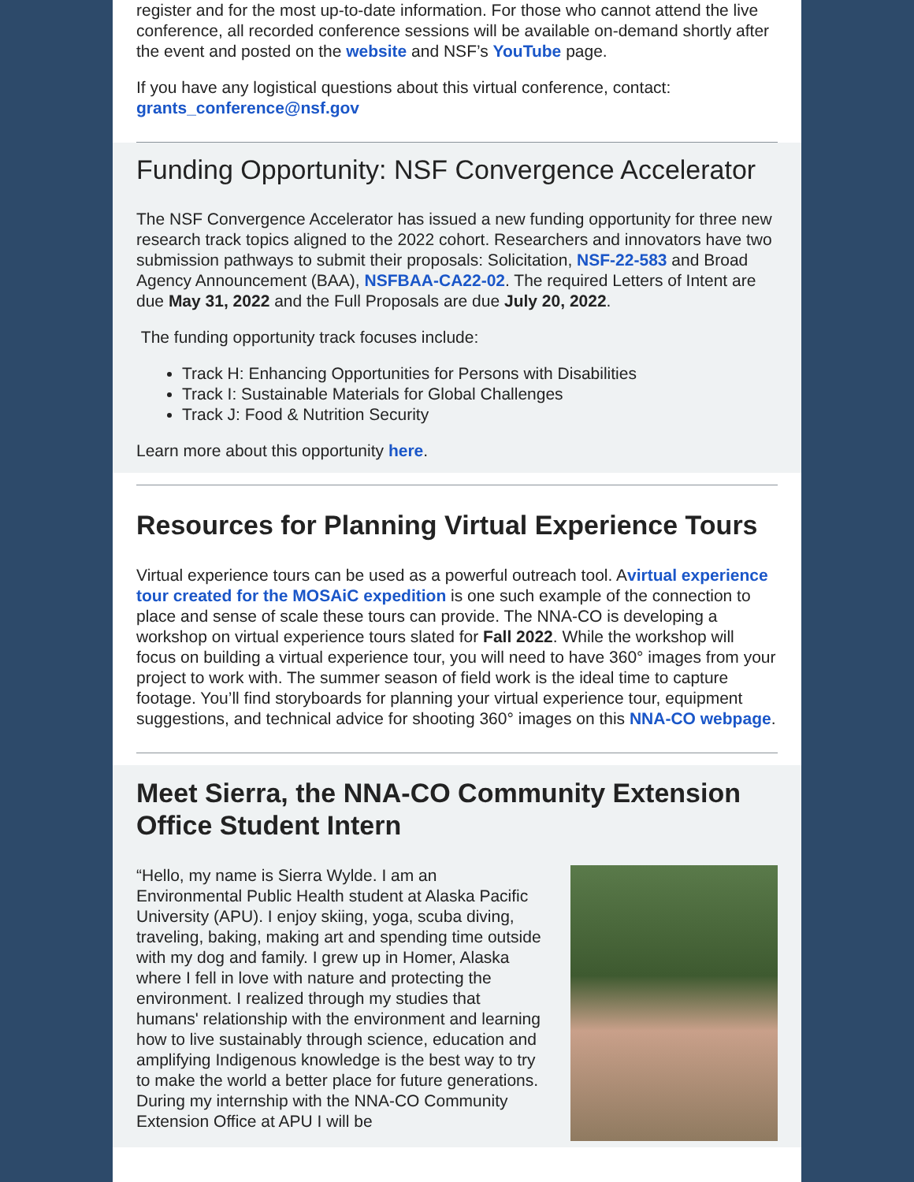register and for the most up-to-date information. For those who cannot attend the live conference, all recorded conference sessions will be available on-demand shortly after the event and posted on the website and NSF’s YouTube page.
If you have any logistical questions about this virtual conference, contact: grants_conference@nsf.gov
Funding Opportunity: NSF Convergence Accelerator
The NSF Convergence Accelerator has issued a new funding opportunity for three new research track topics aligned to the 2022 cohort. Researchers and innovators have two submission pathways to submit their proposals: Solicitation, NSF-22-583 and Broad Agency Announcement (BAA), NSFBAA-CA22-02. The required Letters of Intent are due May 31, 2022 and the Full Proposals are due July 20, 2022.
The funding opportunity track focuses include:
Track H: Enhancing Opportunities for Persons with Disabilities
Track I: Sustainable Materials for Global Challenges
Track J: Food & Nutrition Security
Learn more about this opportunity here.
Resources for Planning Virtual Experience Tours
Virtual experience tours can be used as a powerful outreach tool. Avirtual experience tour created for the MOSAiC expedition is one such example of the connection to place and sense of scale these tours can provide. The NNA-CO is developing a workshop on virtual experience tours slated for Fall 2022. While the workshop will focus on building a virtual experience tour, you will need to have 360° images from your project to work with. The summer season of field work is the ideal time to capture footage. You’ll find storyboards for planning your virtual experience tour, equipment suggestions, and technical advice for shooting 360° images on this NNA-CO webpage.
Meet Sierra, the NNA-CO Community Extension Office Student Intern
“Hello, my name is Sierra Wylde. I am an Environmental Public Health student at Alaska Pacific University (APU). I enjoy skiing, yoga, scuba diving, traveling, baking, making art and spending time outside with my dog and family. I grew up in Homer, Alaska where I fell in love with nature and protecting the environment. I realized through my studies that humans' relationship with the environment and learning how to live sustainably through science, education and amplifying Indigenous knowledge is the best way to try to make the world a better place for future generations. During my internship with the NNA-CO Community Extension Office at APU I will be